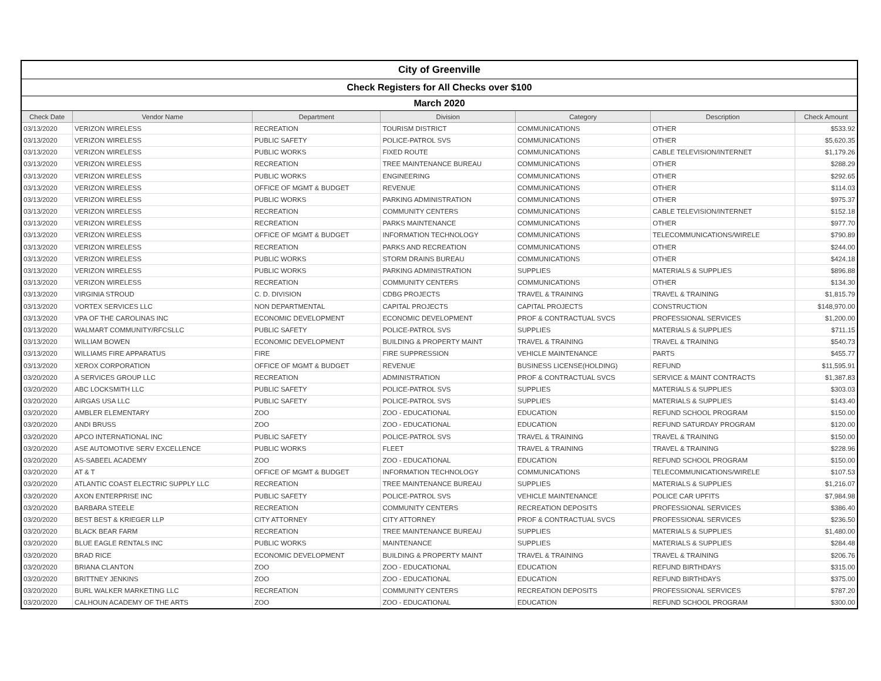| City of Greenville | | | | | | |
| Check Registers for All Checks over $100 | | | | | | |
| March 2020 | | | | | | |
| Check Date | Vendor Name | Department | Division | Category | Description | Check Amount |
| 03/13/2020 | VERIZON WIRELESS | RECREATION | TOURISM DISTRICT | COMMUNICATIONS | OTHER | $533.92 |
| 03/13/2020 | VERIZON WIRELESS | PUBLIC SAFETY | POLICE-PATROL SVS | COMMUNICATIONS | OTHER | $5,620.35 |
| 03/13/2020 | VERIZON WIRELESS | PUBLIC WORKS | FIXED ROUTE | COMMUNICATIONS | CABLE TELEVISION/INTERNET | $1,179.26 |
| 03/13/2020 | VERIZON WIRELESS | RECREATION | TREE MAINTENANCE BUREAU | COMMUNICATIONS | OTHER | $288.29 |
| 03/13/2020 | VERIZON WIRELESS | PUBLIC WORKS | ENGINEERING | COMMUNICATIONS | OTHER | $292.65 |
| 03/13/2020 | VERIZON WIRELESS | OFFICE OF MGMT & BUDGET | REVENUE | COMMUNICATIONS | OTHER | $114.03 |
| 03/13/2020 | VERIZON WIRELESS | PUBLIC WORKS | PARKING ADMINISTRATION | COMMUNICATIONS | OTHER | $975.37 |
| 03/13/2020 | VERIZON WIRELESS | RECREATION | COMMUNITY CENTERS | COMMUNICATIONS | CABLE TELEVISION/INTERNET | $152.18 |
| 03/13/2020 | VERIZON WIRELESS | RECREATION | PARKS MAINTENANCE | COMMUNICATIONS | OTHER | $977.70 |
| 03/13/2020 | VERIZON WIRELESS | OFFICE OF MGMT & BUDGET | INFORMATION TECHNOLOGY | COMMUNICATIONS | TELECOMMUNICATIONS/WIRELE | $790.89 |
| 03/13/2020 | VERIZON WIRELESS | RECREATION | PARKS AND RECREATION | COMMUNICATIONS | OTHER | $244.00 |
| 03/13/2020 | VERIZON WIRELESS | PUBLIC WORKS | STORM DRAINS BUREAU | COMMUNICATIONS | OTHER | $424.18 |
| 03/13/2020 | VERIZON WIRELESS | PUBLIC WORKS | PARKING ADMINISTRATION | SUPPLIES | MATERIALS & SUPPLIES | $896.88 |
| 03/13/2020 | VERIZON WIRELESS | RECREATION | COMMUNITY CENTERS | COMMUNICATIONS | OTHER | $134.30 |
| 03/13/2020 | VIRGINIA STROUD | C. D. DIVISION | CDBG PROJECTS | TRAVEL & TRAINING | TRAVEL & TRAINING | $1,815.79 |
| 03/13/2020 | VORTEX SERVICES LLC | NON DEPARTMENTAL | CAPITAL PROJECTS | CAPITAL PROJECTS | CONSTRUCTION | $148,970.00 |
| 03/13/2020 | VPA OF THE CAROLINAS INC | ECONOMIC DEVELOPMENT | ECONOMIC DEVELOPMENT | PROF & CONTRACTUAL SVCS | PROFESSIONAL SERVICES | $1,200.00 |
| 03/13/2020 | WALMART COMMUNITY/RFCSLLC | PUBLIC SAFETY | POLICE-PATROL SVS | SUPPLIES | MATERIALS & SUPPLIES | $711.15 |
| 03/13/2020 | WILLIAM BOWEN | ECONOMIC DEVELOPMENT | BUILDING & PROPERTY MAINT | TRAVEL & TRAINING | TRAVEL & TRAINING | $540.73 |
| 03/13/2020 | WILLIAMS FIRE APPARATUS | FIRE | FIRE SUPPRESSION | VEHICLE MAINTENANCE | PARTS | $455.77 |
| 03/13/2020 | XEROX CORPORATION | OFFICE OF MGMT & BUDGET | REVENUE | BUSINESS LICENSE(HOLDING) | REFUND | $11,595.91 |
| 03/20/2020 | A SERVICES GROUP LLC | RECREATION | ADMINISTRATION | PROF & CONTRACTUAL SVCS | SERVICE & MAINT CONTRACTS | $1,387.83 |
| 03/20/2020 | ABC LOCKSMITH LLC | PUBLIC SAFETY | POLICE-PATROL SVS | SUPPLIES | MATERIALS & SUPPLIES | $303.03 |
| 03/20/2020 | AIRGAS USA LLC | PUBLIC SAFETY | POLICE-PATROL SVS | SUPPLIES | MATERIALS & SUPPLIES | $143.40 |
| 03/20/2020 | AMBLER ELEMENTARY | ZOO | ZOO - EDUCATIONAL | EDUCATION | REFUND SCHOOL PROGRAM | $150.00 |
| 03/20/2020 | ANDI BRUSS | ZOO | ZOO - EDUCATIONAL | EDUCATION | REFUND SATURDAY PROGRAM | $120.00 |
| 03/20/2020 | APCO INTERNATIONAL INC | PUBLIC SAFETY | POLICE-PATROL SVS | TRAVEL & TRAINING | TRAVEL & TRAINING | $150.00 |
| 03/20/2020 | ASE AUTOMOTIVE SERV EXCELLENCE | PUBLIC WORKS | FLEET | TRAVEL & TRAINING | TRAVEL & TRAINING | $228.96 |
| 03/20/2020 | AS-SABEEL ACADEMY | ZOO | ZOO - EDUCATIONAL | EDUCATION | REFUND SCHOOL PROGRAM | $150.00 |
| 03/20/2020 | AT & T | OFFICE OF MGMT & BUDGET | INFORMATION TECHNOLOGY | COMMUNICATIONS | TELECOMMUNICATIONS/WIRELE | $107.53 |
| 03/20/2020 | ATLANTIC COAST ELECTRIC SUPPLY LLC | RECREATION | TREE MAINTENANCE BUREAU | SUPPLIES | MATERIALS & SUPPLIES | $1,216.07 |
| 03/20/2020 | AXON ENTERPRISE INC | PUBLIC SAFETY | POLICE-PATROL SVS | VEHICLE MAINTENANCE | POLICE CAR UPFITS | $7,984.98 |
| 03/20/2020 | BARBARA STEELE | RECREATION | COMMUNITY CENTERS | RECREATION DEPOSITS | PROFESSIONAL SERVICES | $386.40 |
| 03/20/2020 | BEST BEST & KRIEGER LLP | CITY ATTORNEY | CITY ATTORNEY | PROF & CONTRACTUAL SVCS | PROFESSIONAL SERVICES | $236.50 |
| 03/20/2020 | BLACK BEAR FARM | RECREATION | TREE MAINTENANCE BUREAU | SUPPLIES | MATERIALS & SUPPLIES | $1,480.00 |
| 03/20/2020 | BLUE EAGLE RENTALS INC | PUBLIC WORKS | MAINTENANCE | SUPPLIES | MATERIALS & SUPPLIES | $284.48 |
| 03/20/2020 | BRAD RICE | ECONOMIC DEVELOPMENT | BUILDING & PROPERTY MAINT | TRAVEL & TRAINING | TRAVEL & TRAINING | $206.76 |
| 03/20/2020 | BRIANA CLANTON | ZOO | ZOO - EDUCATIONAL | EDUCATION | REFUND BIRTHDAYS | $315.00 |
| 03/20/2020 | BRITTNEY JENKINS | ZOO | ZOO - EDUCATIONAL | EDUCATION | REFUND BIRTHDAYS | $375.00 |
| 03/20/2020 | BURL WALKER MARKETING LLC | RECREATION | COMMUNITY CENTERS | RECREATION DEPOSITS | PROFESSIONAL SERVICES | $787.20 |
| 03/20/2020 | CALHOUN ACADEMY OF THE ARTS | ZOO | ZOO - EDUCATIONAL | EDUCATION | REFUND SCHOOL PROGRAM | $300.00 |